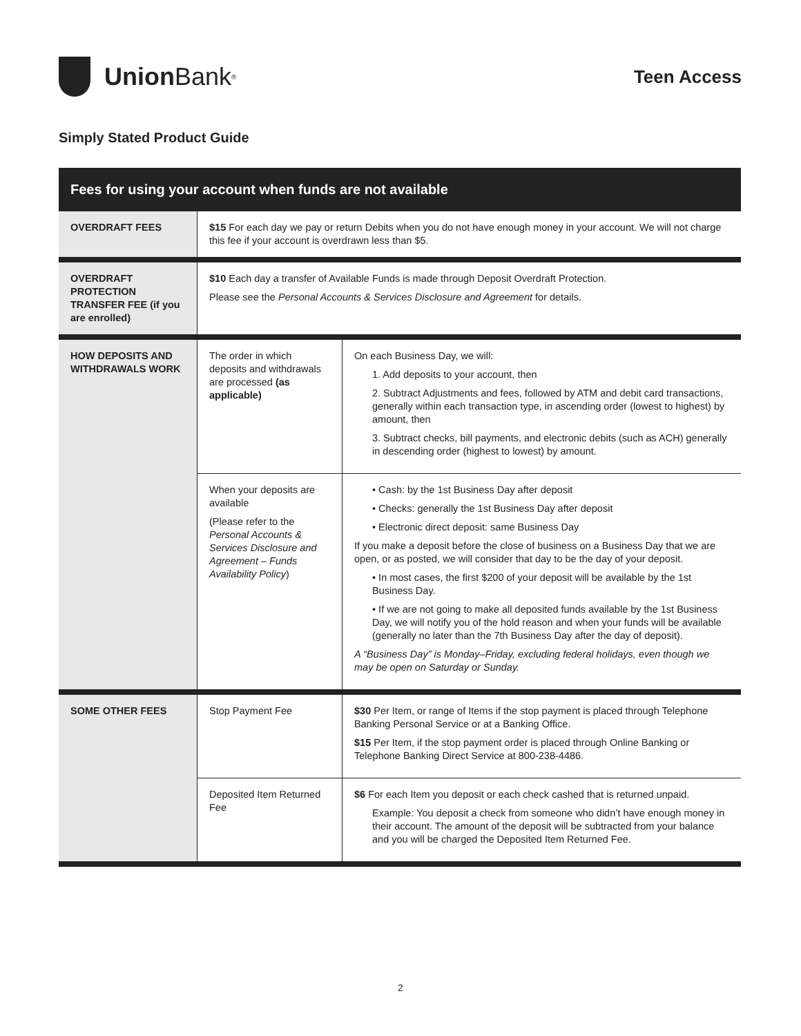Union Bank<sup>®</sup>
Teen Access
Simply Stated Product Guide
| Fees for using your account when funds are not available | | |
| --- | --- | --- |
| OVERDRAFT FEES | $15 For each day we pay or return Debits when you do not have enough money in your account. We will not charge this fee if your account is overdrawn less than $5. | |
| OVERDRAFT PROTECTION TRANSFER FEE (if you are enrolled) | $10 Each day a transfer of Available Funds is made through Deposit Overdraft Protection. Please see the Personal Accounts & Services Disclosure and Agreement for details. | |
| HOW DEPOSITS AND WITHDRAWALS WORK | The order in which deposits and withdrawals are processed (as applicable) | On each Business Day, we will: 1. Add deposits to your account, then 2. Subtract Adjustments and fees, followed by ATM and debit card transactions, generally within each transaction type, in ascending order (lowest to highest) by amount, then 3. Subtract checks, bill payments, and electronic debits (such as ACH) generally in descending order (highest to lowest) by amount. |
| | When your deposits are available (Please refer to the Personal Accounts & Services Disclosure and Agreement – Funds Availability Policy ) | • Cash: by the 1st Business Day after deposit • Checks: generally the 1st Business Day after deposit • Electronic direct deposit: same Business Day If you make a deposit before the close of business on a Business Day that we are open, or as posted, we will consider that day to be the day of your deposit. • In most cases, the first $200 of your deposit will be available by the 1st Business Day. • If we are not going to make all deposited funds available by the 1st Business Day, we will notify you of the hold reason and when your funds will be available (generally no later than the 7th Business Day after the day of deposit). A “Business Day” is Monday–Friday, excluding federal holidays, even though we may be open on Saturday or Sunday. |
| SOME OTHER FEES | Stop Payment Fee | $30 Per Item, or range of Items if the stop payment is placed through Telephone Banking Personal Service or at a Banking Office. $15 Per Item, if the stop payment order is placed through Online Banking or Telephone Banking Direct Service at 800-238-4486. |
| | Deposited Item Returned Fee | $6 For each Item you deposit or each check cashed that is returned unpaid. Example: You deposit a check from someone who didn’t have enough money in their account. The amount of the deposit will be subtracted from your balance and you will be charged the Deposited Item Returned Fee. |
2